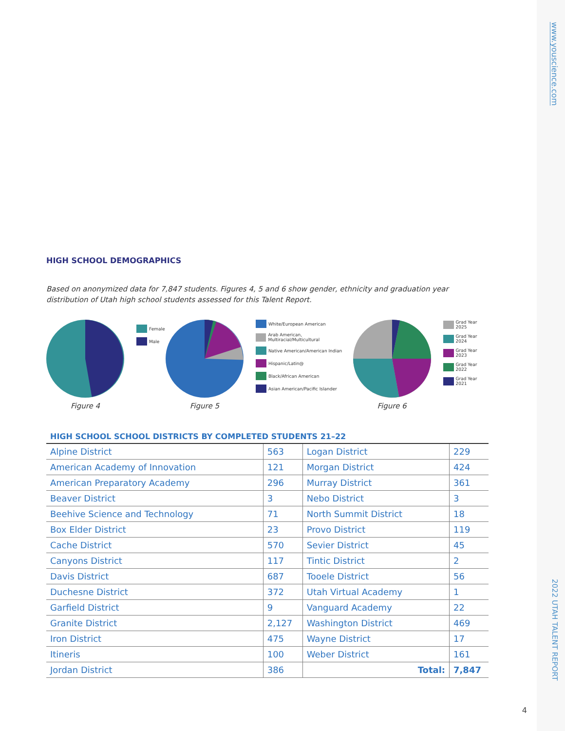www.youscience.com
2022 UTAH TALENT REPORT
HIGH SCHOOL DEMOGRAPHICS
Based on anonymized data for 7,847 students. Figures 4, 5 and 6 show gender, ethnicity and graduation year distribution of Utah high school students assessed for this Talent Report.
Figure 4
Female
Male
Figure 5
White/European American
Arab American, Multiracial/Multicultural
Native American/American Indian
Hispanic/Latin@
Black/African American
Asian American/Pacific Islander
Figure 6
Grad Year 2025
Grad Year 2024
Grad Year 2023
Grad Year 2022
Grad Year 2021
HIGH SCHOOL SCHOOL DISTRICTS BY COMPLETED STUDENTS 21–22
| Alpine District | 563 | Logan District | 229 |
| American Academy of Innovation | 121 | Morgan District | 424 |
| American Preparatory Academy | 296 | Murray District | 361 |
| Beaver District | 3 | Nebo District | 3 |
| Beehive Science and Technology | 71 | North Summit District | 18 |
| Box Elder District | 23 | Provo District | 119 |
| Cache District | 570 | Sevier District | 45 |
| Canyons District | 117 | Tintic District | 2 |
| Davis District | 687 | Tooele District | 56 |
| Duchesne District | 372 | Utah Virtual Academy | 1 |
| Garfield District | 9 | Vanguard Academy | 22 |
| Granite District | 2,127 | Washington District | 469 |
| Iron District | 475 | Wayne District | 17 |
| Itineris | 100 | Weber District | 161 |
| Jordan District | 386 | Total: | 7,847 |
4